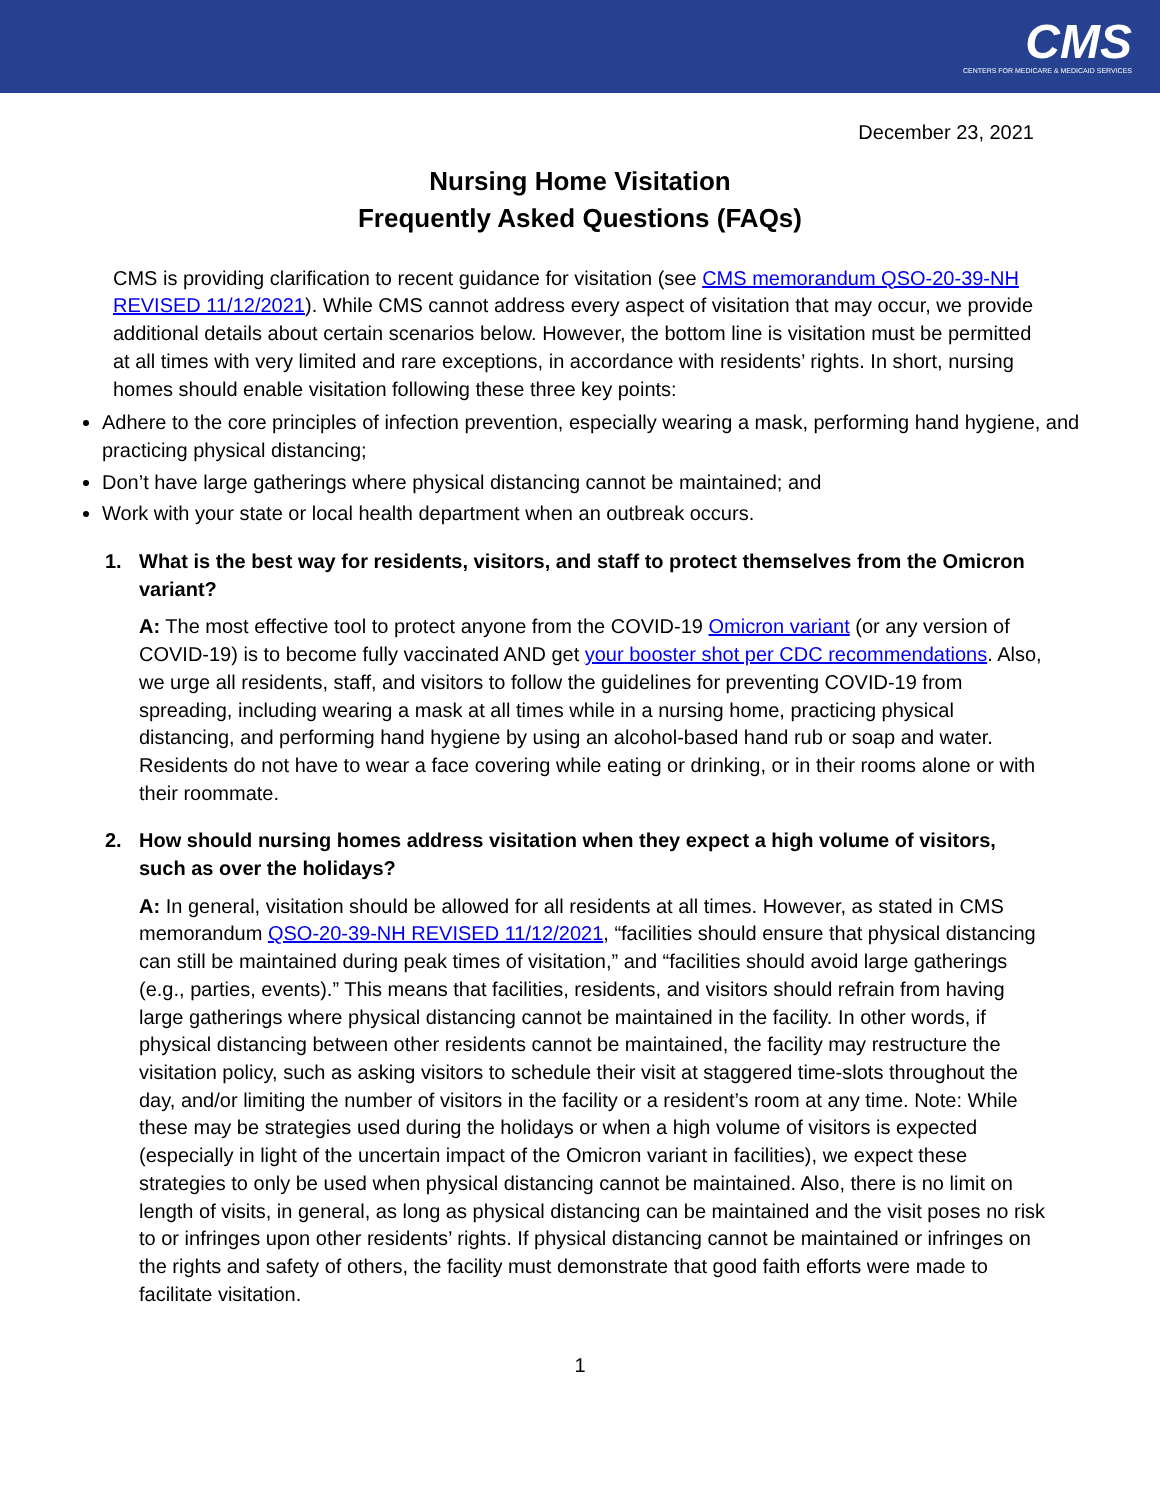CMS
CENTERS FOR MEDICARE & MEDICAID SERVICES
December 23, 2021
Nursing Home Visitation
Frequently Asked Questions (FAQs)
CMS is providing clarification to recent guidance for visitation (see CMS memorandum QSO-20-39-NH REVISED 11/12/2021). While CMS cannot address every aspect of visitation that may occur, we provide additional details about certain scenarios below. However, the bottom line is visitation must be permitted at all times with very limited and rare exceptions, in accordance with residents’ rights. In short, nursing homes should enable visitation following these three key points:
Adhere to the core principles of infection prevention, especially wearing a mask, performing hand hygiene, and practicing physical distancing;
Don’t have large gatherings where physical distancing cannot be maintained; and
Work with your state or local health department when an outbreak occurs.
1. What is the best way for residents, visitors, and staff to protect themselves from the Omicron variant?
A: The most effective tool to protect anyone from the COVID-19 Omicron variant (or any version of COVID-19) is to become fully vaccinated AND get your booster shot per CDC recommendations. Also, we urge all residents, staff, and visitors to follow the guidelines for preventing COVID-19 from spreading, including wearing a mask at all times while in a nursing home, practicing physical distancing, and performing hand hygiene by using an alcohol-based hand rub or soap and water. Residents do not have to wear a face covering while eating or drinking, or in their rooms alone or with their roommate.
2. How should nursing homes address visitation when they expect a high volume of visitors, such as over the holidays?
A: In general, visitation should be allowed for all residents at all times. However, as stated in CMS memorandum QSO-20-39-NH REVISED 11/12/2021, “facilities should ensure that physical distancing can still be maintained during peak times of visitation,” and “facilities should avoid large gatherings (e.g., parties, events).” This means that facilities, residents, and visitors should refrain from having large gatherings where physical distancing cannot be maintained in the facility. In other words, if physical distancing between other residents cannot be maintained, the facility may restructure the visitation policy, such as asking visitors to schedule their visit at staggered time-slots throughout the day, and/or limiting the number of visitors in the facility or a resident’s room at any time. Note: While these may be strategies used during the holidays or when a high volume of visitors is expected (especially in light of the uncertain impact of the Omicron variant in facilities), we expect these strategies to only be used when physical distancing cannot be maintained. Also, there is no limit on length of visits, in general, as long as physical distancing can be maintained and the visit poses no risk to or infringes upon other residents’ rights. If physical distancing cannot be maintained or infringes on the rights and safety of others, the facility must demonstrate that good faith efforts were made to facilitate visitation.
1